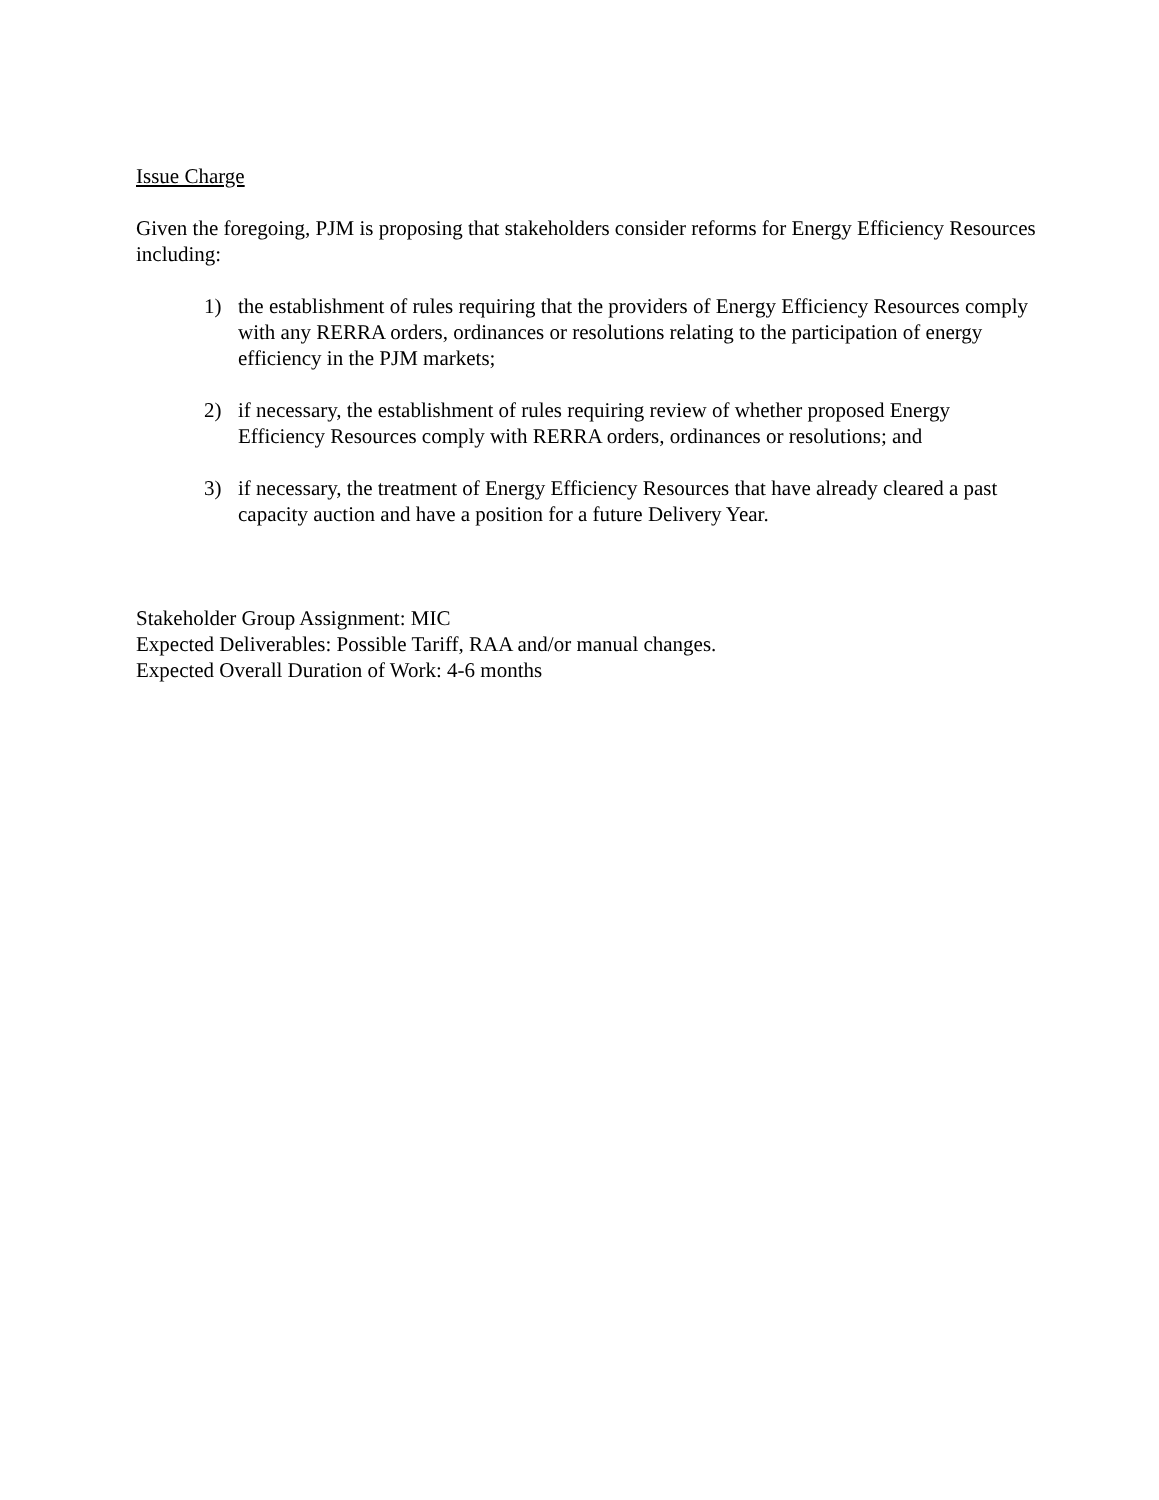Issue Charge
Given the foregoing, PJM is proposing that stakeholders consider reforms for Energy Efficiency Resources including:
1) the establishment of rules requiring that the providers of Energy Efficiency Resources comply with any RERRA orders, ordinances or resolutions relating to the participation of energy efficiency in the PJM markets;
2) if necessary, the establishment of rules requiring review of whether proposed Energy Efficiency Resources comply with RERRA orders, ordinances or resolutions; and
3) if necessary, the treatment of Energy Efficiency Resources that have already cleared a past capacity auction and have a position for a future Delivery Year.
Stakeholder Group Assignment: MIC
Expected Deliverables: Possible Tariff, RAA and/or manual changes.
Expected Overall Duration of Work: 4-6 months